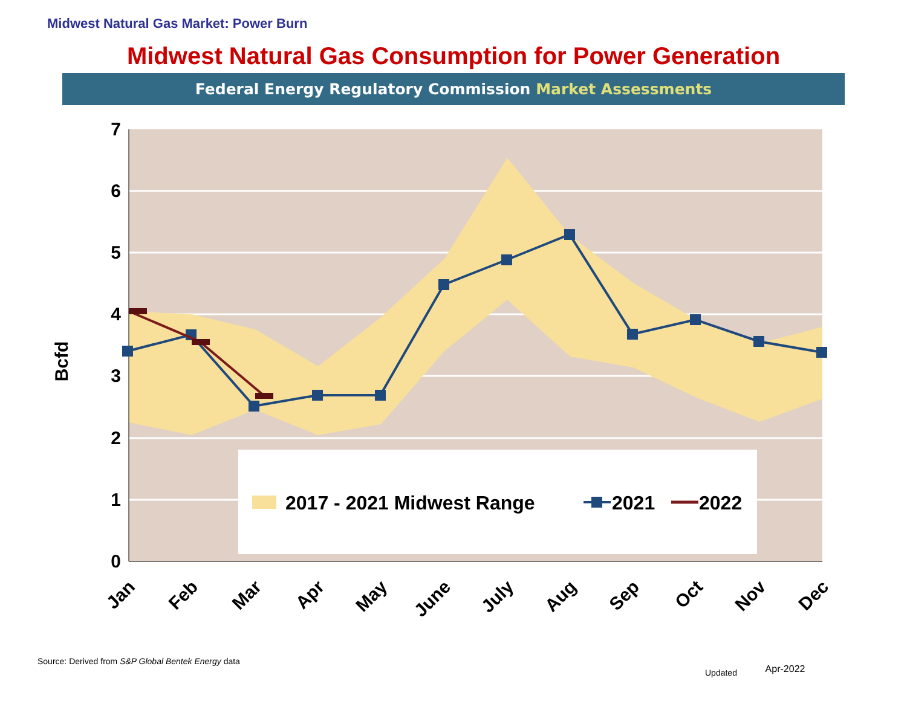Midwest Natural Gas Market: Power Burn
Midwest Natural Gas Consumption for Power Generation
Federal Energy Regulatory Commission Market Assessments
7
6
5
4
3
2
1
0
Bcfd
Jan
Feb
Mar
Apr
May
June
July
Aug
Sep
Oct
Nov
Dec
2017 - 2021 Midwest Range
2021
2022
Source: Derived from S&P Global Bentek Energy data
Updated Apr-2022